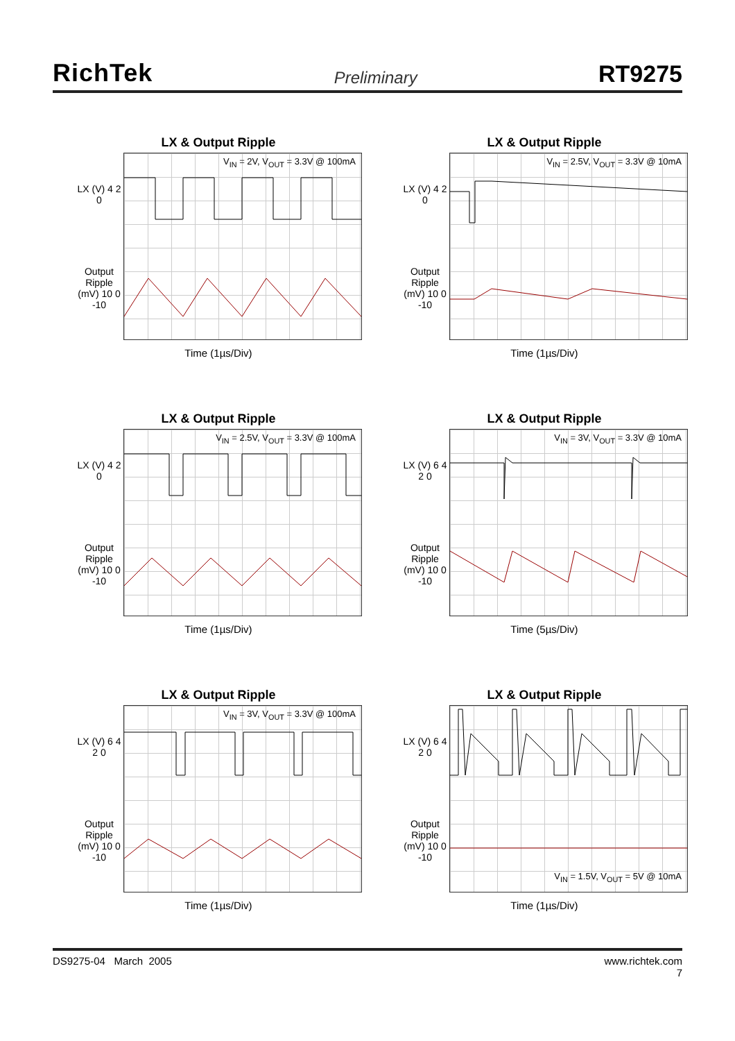RichTek Preliminary RT9275
LX & Output Ripple
LX (V) 4 2 0
Output Ripple (mV) 10 0 -10
V<sub>IN</sub> = 2V, V<sub>OUT</sub> = 3.3V @ 100mA
Time (1µs/Div)
LX & Output Ripple
LX (V) 4 2 0
Output Ripple (mV) 10 0 -10
V<sub>IN</sub> = 2.5V, V<sub>OUT</sub> = 3.3V @ 10mA
Time (1µs/Div)
LX & Output Ripple
LX (V) 4 2 0
Output Ripple (mV) 10 0 -10
V<sub>IN</sub> = 2.5V, V<sub>OUT</sub> = 3.3V @ 100mA
Time (1µs/Div)
LX & Output Ripple
LX (V) 6 4 2 0
Output Ripple (mV) 10 0 -10
V<sub>IN</sub> = 3V, V<sub>OUT</sub> = 3.3V @ 10mA
Time (5µs/Div)
LX & Output Ripple
LX (V) 6 4 2 0
Output Ripple (mV) 10 0 -10
V<sub>IN</sub> = 3V, V<sub>OUT</sub> = 3.3V @ 100mA
Time (1µs/Div)
LX & Output Ripple
LX (V) 6 4 2 0
Output Ripple (mV) 10 0 -10
V<sub>IN</sub> = 1.5V, V<sub>OUT</sub> = 5V @ 10mA
Time (1µs/Div)
DS9275-04 March 2005 www.richtek.com
7